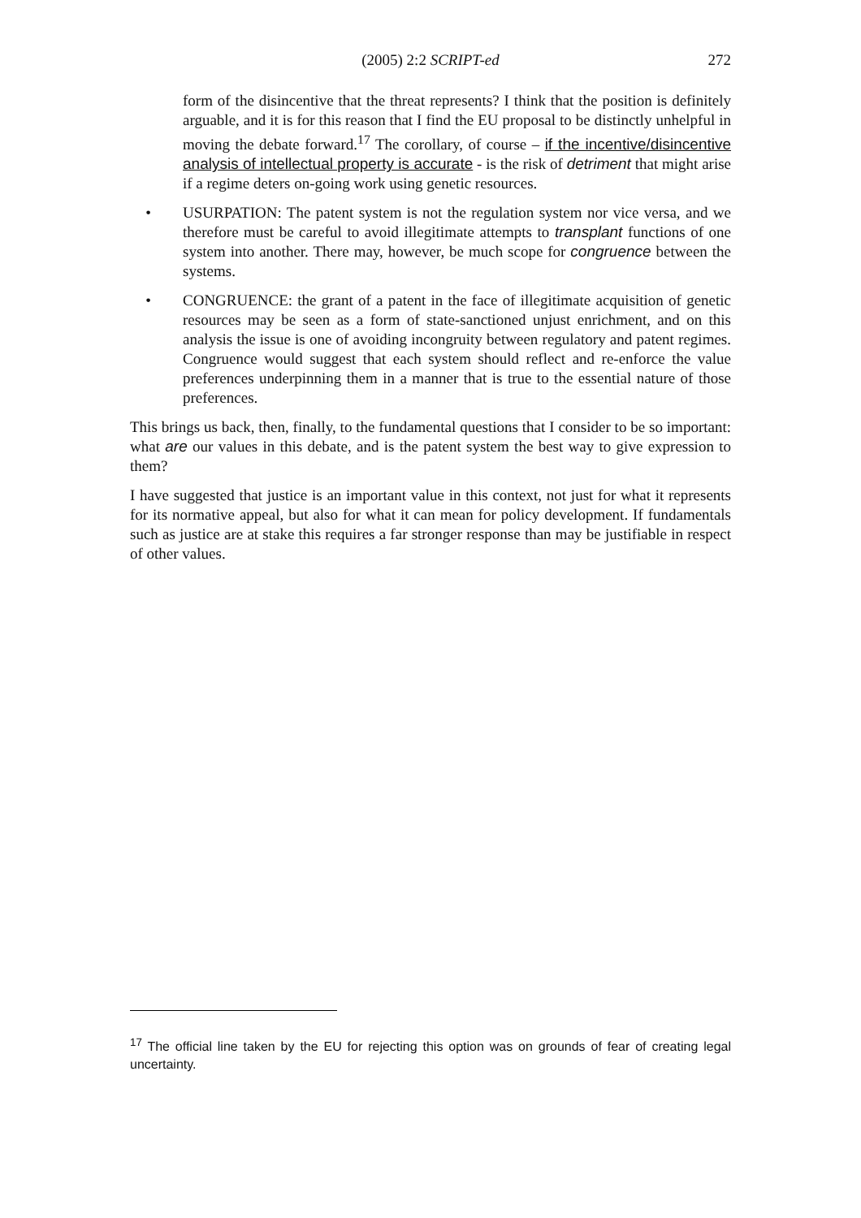(2005) 2:2 SCRIPT-ed 272
form of the disincentive that the threat represents? I think that the position is definitely arguable, and it is for this reason that I find the EU proposal to be distinctly unhelpful in moving the debate forward.<sup>17</sup> The corollary, of course – if the incentive/disincentive analysis of intellectual property is accurate - is the risk of detriment that might arise if a regime deters on-going work using genetic resources.
• USURPATION: The patent system is not the regulation system nor vice versa, and we therefore must be careful to avoid illegitimate attempts to transplant functions of one system into another. There may, however, be much scope for congruence between the systems.
• CONGRUENCE: the grant of a patent in the face of illegitimate acquisition of genetic resources may be seen as a form of state-sanctioned unjust enrichment, and on this analysis the issue is one of avoiding incongruity between regulatory and patent regimes. Congruence would suggest that each system should reflect and re-enforce the value preferences underpinning them in a manner that is true to the essential nature of those preferences.
This brings us back, then, finally, to the fundamental questions that I consider to be so important: what are our values in this debate, and is the patent system the best way to give expression to them?
I have suggested that justice is an important value in this context, not just for what it represents for its normative appeal, but also for what it can mean for policy development. If fundamentals such as justice are at stake this requires a far stronger response than may be justifiable in respect of other values.
<sup>17</sup> The official line taken by the EU for rejecting this option was on grounds of fear of creating legal uncertainty.